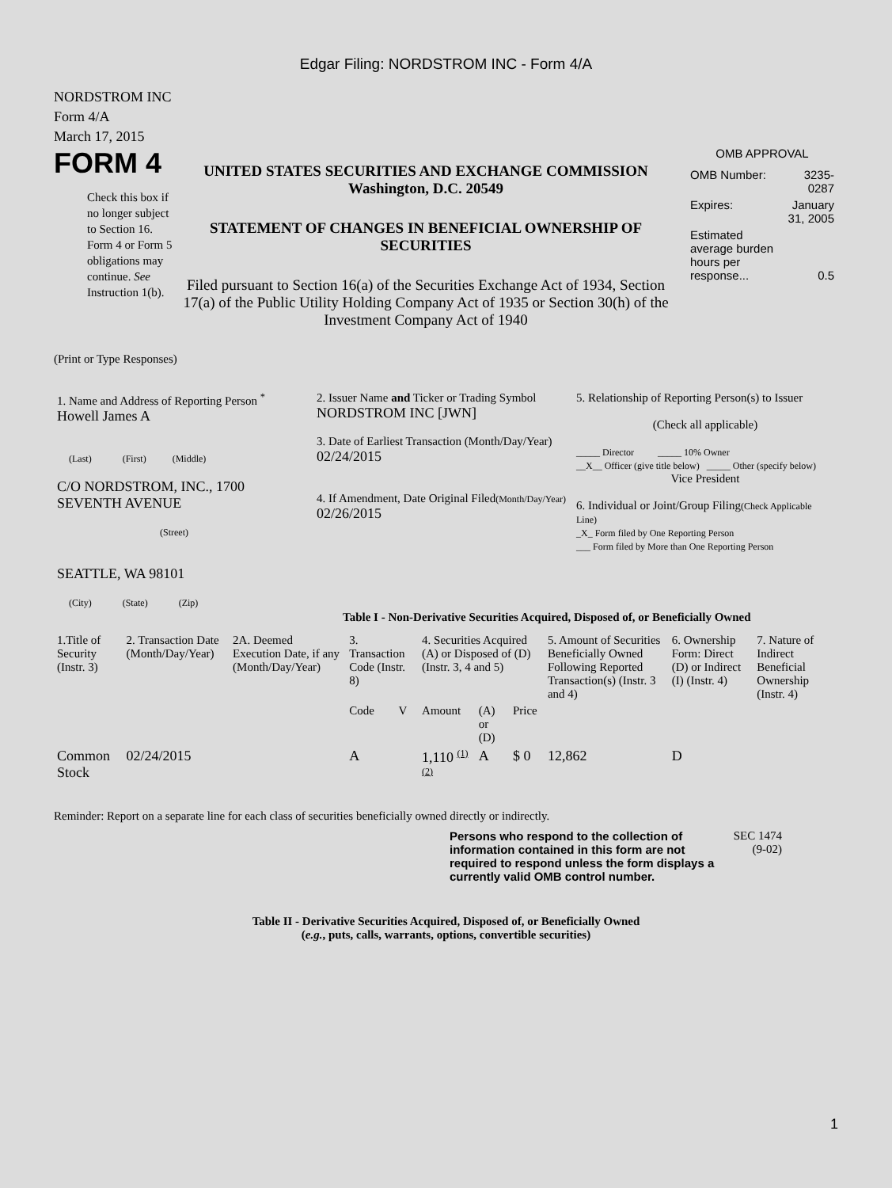Edgar Filing: NORDSTROM INC - Form 4/A
NORDSTROM INC
Form 4/A
March 17, 2015
FORM 4
Check this box if no longer subject to Section 16. Form 4 or Form 5 obligations may continue. See Instruction 1(b).
UNITED STATES SECURITIES AND EXCHANGE COMMISSION
Washington, D.C. 20549
STATEMENT OF CHANGES IN BENEFICIAL OWNERSHIP OF SECURITIES
Filed pursuant to Section 16(a) of the Securities Exchange Act of 1934, Section 17(a) of the Public Utility Holding Company Act of 1935 or Section 30(h) of the Investment Company Act of 1940
OMB APPROVAL
| OMB Number: | 3235-0287 |
| Expires: | January 31, 2005 |
| Estimated average burden hours per response... | 0.5 |
(Print or Type Responses)
| 1. Name and Address of Reporting Person <sup>*</sup> Howell James A (Last) (First) (Middle) C/O NORDSTROM, INC., 1700 SEVENTH AVENUE (Street) SEATTLE, WA 98101 (City) (State) (Zip) | 2. Issuer Name and Ticker or Trading Symbol NORDSTROM INC [JWN] 3. Date of Earliest Transaction (Month/Day/Year) 02/24/2015 4. If Amendment, Date Original Filed (Month/Day/Year) 02/26/2015 | 5. Relationship of Reporting Person(s) to Issuer (Check all applicable) _____ Director _____ 10% Owner __X__ Officer (give title below) _____ Other (specify below) Vice President 6. Individual or Joint/Group Filing (Check Applicable Line) _X_ Form filed by One Reporting Person ___ Form filed by More than One Reporting Person |
Table I - Non-Derivative Securities Acquired, Disposed of, or Beneficially Owned
| 1.Title of Security (Instr. 3) | 2. Transaction Date (Month/Day/Year) | 2A. Deemed Execution Date, if any (Month/Day/Year) | 3. Transaction Code (Instr. 8) | | 4. Securities Acquired (A) or Disposed of (D) (Instr. 3, 4 and 5) | | | 5. Amount of Securities Beneficially Owned Following Reported Transaction(s) (Instr. 3 and 4) | 6. Ownership Form: Direct (D) or Indirect (I) (Instr. 4) | 7. Nature of Indirect Beneficial Ownership (Instr. 4) |
| --- | --- | --- | --- | --- | --- | --- | --- | --- | --- | --- |
| | | | Code | V | Amount | (A) or (D) | Price | | | |
| Common Stock | 02/24/2015 | | A | | 1,110 <sup>(1) (2)</sup> | A | $ 0 | 12,862 | D | |
Reminder: Report on a separate line for each class of securities beneficially owned directly or indirectly.
Persons who respond to the collection of information contained in this form are not required to respond unless the form displays a currently valid OMB control number.
SEC 1474 (9-02)
Table II - Derivative Securities Acquired, Disposed of, or Beneficially Owned
(e.g., puts, calls, warrants, options, convertible securities)
1